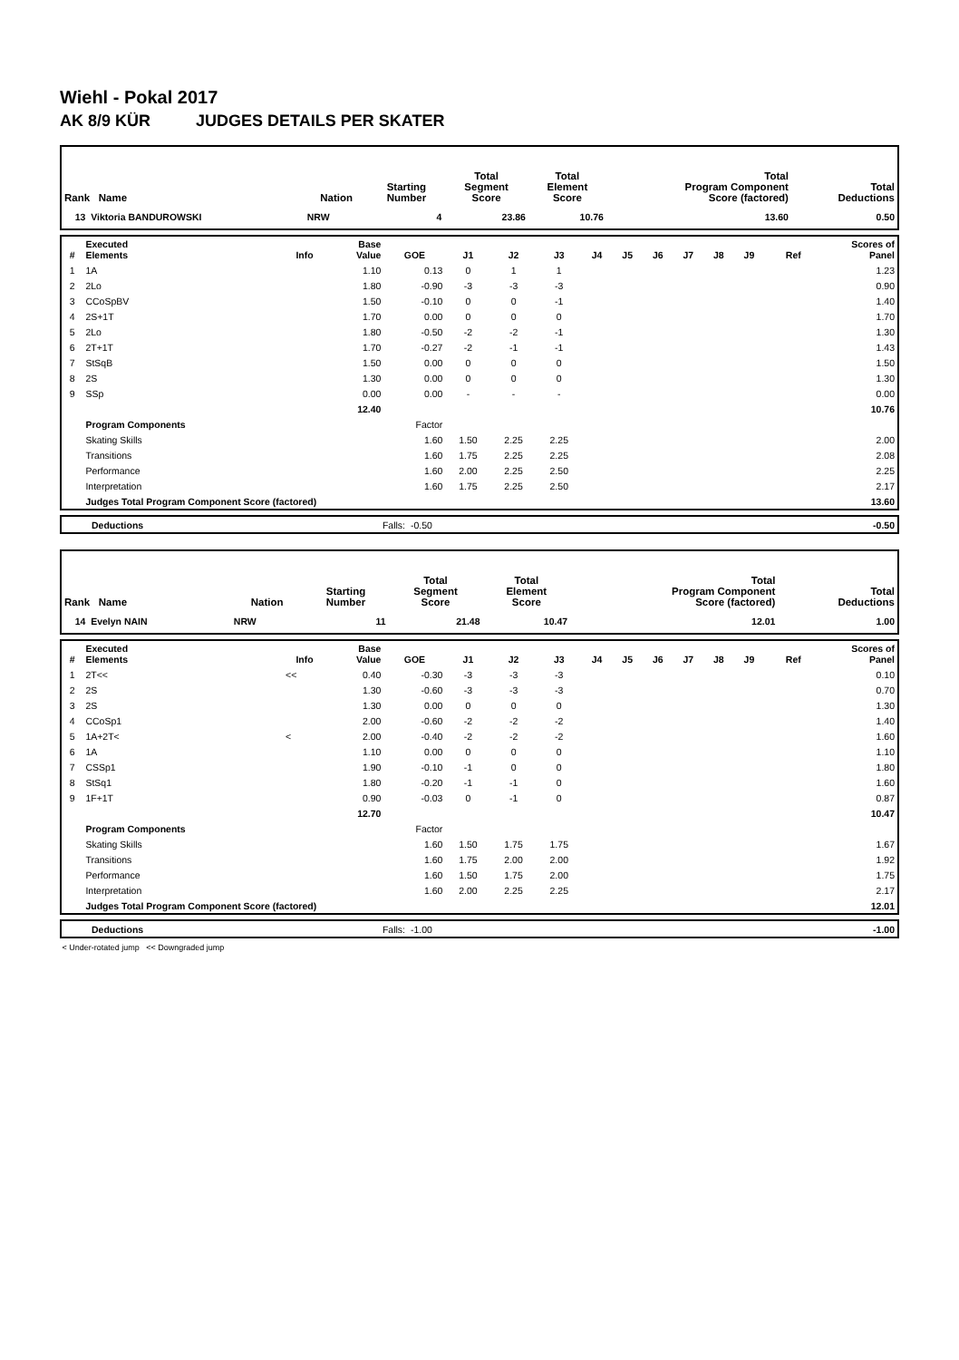Wiehl - Pokal 2017
AK 8/9 KÜR JUDGES DETAILS PER SKATER
| Rank Name | Nation | Starting Number | Total Segment Score | Total Element Score | Total Program Component Score (factored) | Total Deductions |
| --- | --- | --- | --- | --- | --- | --- |
| 13 Viktoria BANDUROWSKI | NRW | 4 | 23.86 | 10.76 | 13.60 | 0.50 |
| # | Executed Elements | Info | Base Value | GOE | J1 | J2 | J3 | J4 | J5 | J6 | J7 | J8 | J9 | Ref | Scores of Panel |
| --- | --- | --- | --- | --- | --- | --- | --- | --- | --- | --- | --- | --- | --- | --- | --- |
| 1 | 1A | | 1.10 | 0.13 | 0 | 1 | 1 | | | | | | | | 1.23 |
| 2 | 2Lo | | 1.80 | -0.90 | -3 | -3 | -3 | | | | | | | | 0.90 |
| 3 | CCoSpBV | | 1.50 | -0.10 | 0 | 0 | -1 | | | | | | | | 1.40 |
| 4 | 2S+1T | | 1.70 | 0.00 | 0 | 0 | 0 | | | | | | | | 1.70 |
| 5 | 2Lo | | 1.80 | -0.50 | -2 | -2 | -1 | | | | | | | | 1.30 |
| 6 | 2T+1T | | 1.70 | -0.27 | -2 | -1 | -1 | | | | | | | | 1.43 |
| 7 | StSqB | | 1.50 | 0.00 | 0 | 0 | 0 | | | | | | | | 1.50 |
| 8 | 2S | | 1.30 | 0.00 | 0 | 0 | 0 | | | | | | | | 1.30 |
| 9 | SSp | | 0.00 | 0.00 | - | - | - | | | | | | | | 0.00 |
| | | | 12.40 | | | | | | | | | | | | 10.76 |
| | Program Components | | | Factor | | | | | | | | | | | |
| | Skating Skills | | | 1.60 | 1.50 | 2.25 | 2.25 | | | | | | | | 2.00 |
| | Transitions | | | 1.60 | 1.75 | 2.25 | 2.25 | | | | | | | | 2.08 |
| | Performance | | | 1.60 | 2.00 | 2.25 | 2.50 | | | | | | | | 2.25 |
| | Interpretation | | | 1.60 | 1.75 | 2.25 | 2.50 | | | | | | | | 2.17 |
| | Judges Total Program Component Score (factored) | | | | | | | | | | | | | | 13.60 |
| | Deductions | Falls: | -0.50 | -0.50 |
| Rank Name | Nation | Starting Number | Total Segment Score | Total Element Score | Total Program Component Score (factored) | Total Deductions |
| --- | --- | --- | --- | --- | --- | --- |
| 14 Evelyn NAIN | NRW | 11 | 21.48 | 10.47 | 12.01 | 1.00 |
| # | Executed Elements | Info | Base Value | GOE | J1 | J2 | J3 | J4 | J5 | J6 | J7 | J8 | J9 | Ref | Scores of Panel |
| --- | --- | --- | --- | --- | --- | --- | --- | --- | --- | --- | --- | --- | --- | --- | --- |
| 1 | 2T<< | << | 0.40 | -0.30 | -3 | -3 | -3 | | | | | | | | 0.10 |
| 2 | 2S | | 1.30 | -0.60 | -3 | -3 | -3 | | | | | | | | 0.70 |
| 3 | 2S | | 1.30 | 0.00 | 0 | 0 | 0 | | | | | | | | 1.30 |
| 4 | CCoSp1 | | 2.00 | -0.60 | -2 | -2 | -2 | | | | | | | | 1.40 |
| 5 | 1A+2T< | < | 2.00 | -0.40 | -2 | -2 | -2 | | | | | | | | 1.60 |
| 6 | 1A | | 1.10 | 0.00 | 0 | 0 | 0 | | | | | | | | 1.10 |
| 7 | CSSp1 | | 1.90 | -0.10 | -1 | 0 | 0 | | | | | | | | 1.80 |
| 8 | StSq1 | | 1.80 | -0.20 | -1 | -1 | 0 | | | | | | | | 1.60 |
| 9 | 1F+1T | | 0.90 | -0.03 | 0 | -1 | 0 | | | | | | | | 0.87 |
| | | | 12.70 | | | | | | | | | | | | 10.47 |
| | Program Components | | | Factor | | | | | | | | | | | |
| | Skating Skills | | | 1.60 | 1.50 | 1.75 | 1.75 | | | | | | | | 1.67 |
| | Transitions | | | 1.60 | 1.75 | 2.00 | 2.00 | | | | | | | | 1.92 |
| | Performance | | | 1.60 | 1.50 | 1.75 | 2.00 | | | | | | | | 1.75 |
| | Interpretation | | | 1.60 | 2.00 | 2.25 | 2.25 | | | | | | | | 2.17 |
| | Judges Total Program Component Score (factored) | | | | | | | | | | | | | | 12.01 |
| | Deductions | Falls: | -1.00 | -1.00 |
< Under-rotated jump << Downgraded jump